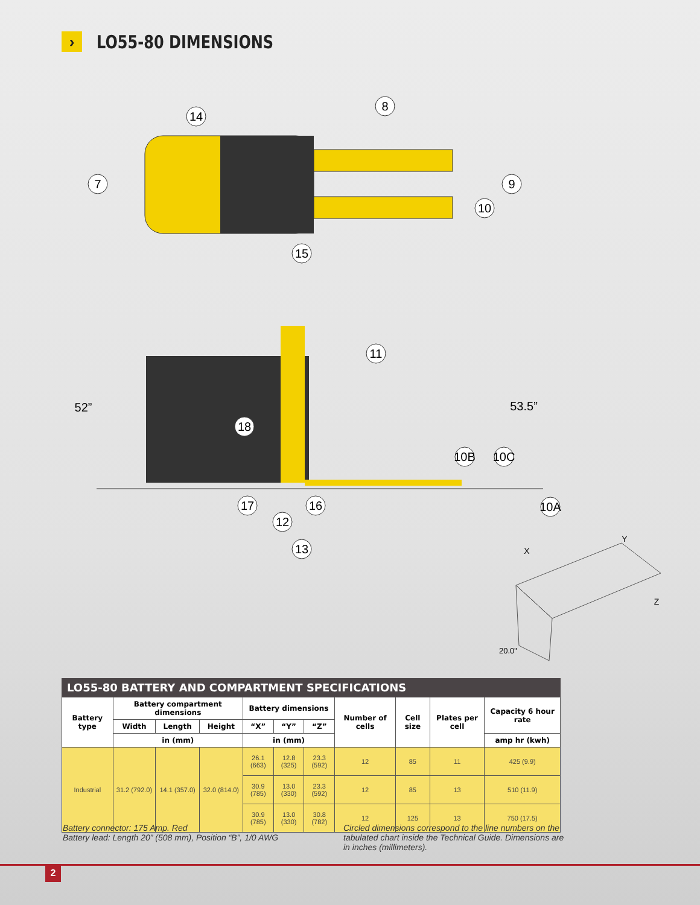› LO55-80 DIMENSIONS
14
8
7
9
10
15
11
18
10B
10C
17
16
10A
12
13
52”
53.5”
X
Y
Z
20.0"
LO55-80 BATTERY AND COMPARTMENT SPECIFICATIONS
| Battery type | Battery compartment dimensions | | | Battery dimensions | | | Number of cells | Cell size | Plates per cell | Capacity 6 hour rate |
| --- | --- | --- | --- | --- | --- | --- | --- | --- | --- | --- |
| | Width | Length | Height | “X” | “Y” | “Z” | | | | |
| | in (mm) | | | in (mm) | | | | | | amp hr (kwh) |
| Industrial | 31.2 (792.0) | 14.1 (357.0) | 32.0 (814.0) | 26.1 (663) | 12.8 (325) | 23.3 (592) | 12 | 85 | 11 | 425 (9.9) |
| | | | | 30.9 (785) | 13.0 (330) | 23.3 (592) | 12 | 85 | 13 | 510 (11.9) |
| | | | | 30.9 (785) | 13.0 (330) | 30.8 (782) | 12 | 125 | 13 | 750 (17.5) |
Battery connector: 175 Amp. Red
Battery lead: Length 20” (508 mm), Position “B”, 1/0 AWG
Circled dimensions correspond to the line numbers on the tabulated chart inside the Technical Guide. Dimensions are in inches (millimeters).
2